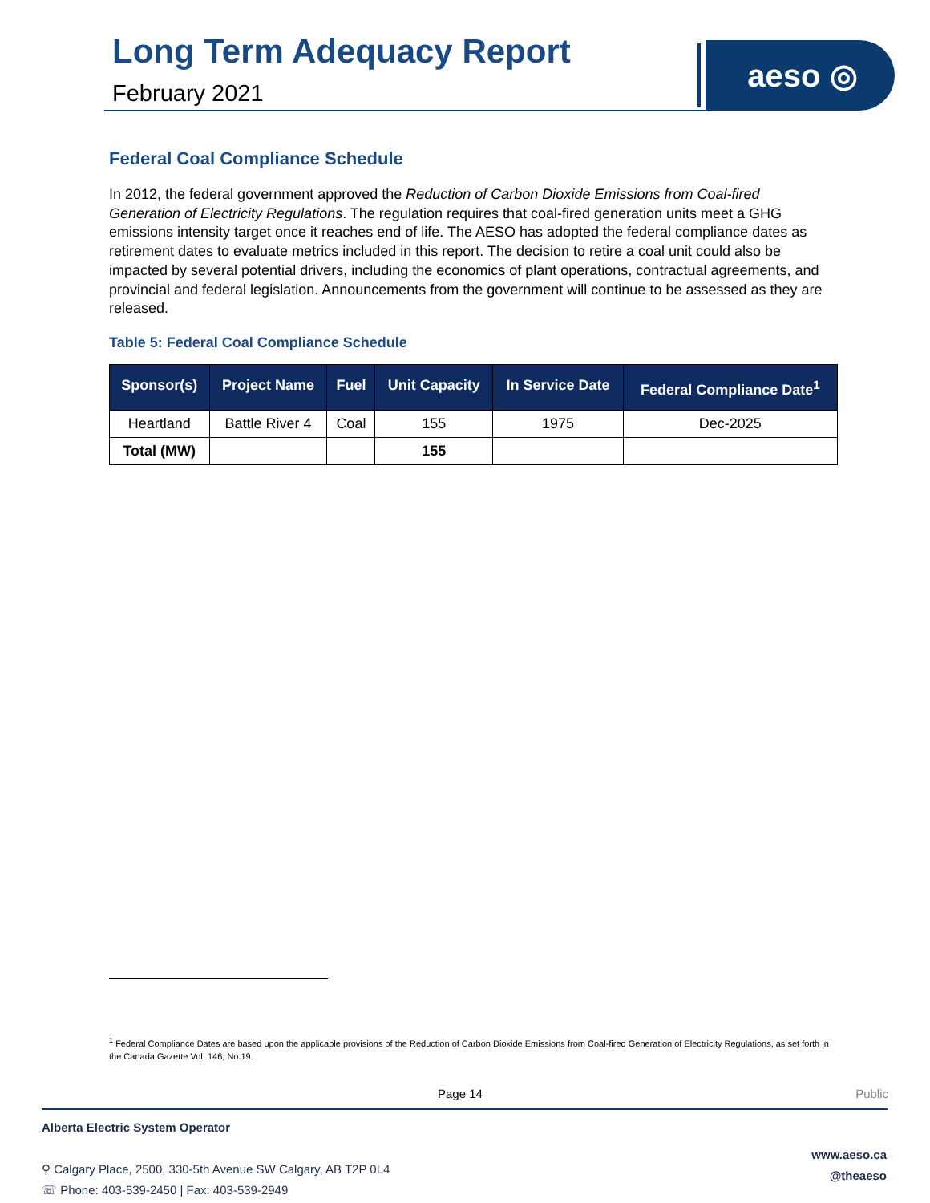Long Term Adequacy Report
February 2021
aeso ◎
Federal Coal Compliance Schedule
In 2012, the federal government approved the Reduction of Carbon Dioxide Emissions from Coal-fired Generation of Electricity Regulations. The regulation requires that coal-fired generation units meet a GHG emissions intensity target once it reaches end of life. The AESO has adopted the federal compliance dates as retirement dates to evaluate metrics included in this report. The decision to retire a coal unit could also be impacted by several potential drivers, including the economics of plant operations, contractual agreements, and provincial and federal legislation. Announcements from the government will continue to be assessed as they are released.
Table 5: Federal Coal Compliance Schedule
| Sponsor(s) | Project Name | Fuel | Unit Capacity | In Service Date | Federal Compliance Date<sup>1</sup> |
| --- | --- | --- | --- | --- | --- |
| Heartland | Battle River 4 | Coal | 155 | 1975 | Dec-2025 |
| Total (MW) | | | 155 | | |
<sup>1</sup> Federal Compliance Dates are based upon the applicable provisions of the Reduction of Carbon Dioxide Emissions from Coal-fired Generation of Electricity Regulations, as set forth in the Canada Gazette Vol. 146, No.19.
Page 14 Public
Alberta Electric System Operator
⚲ Calgary Place, 2500, 330-5th Avenue SW Calgary, AB T2P 0L4
☏ Phone: 403-539-2450 | Fax: 403-539-2949
www.aeso.ca
@theaeso